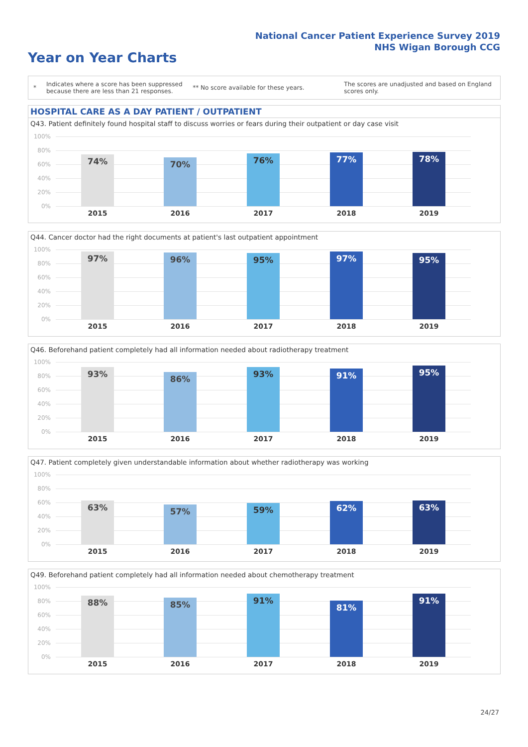National Cancer Patient Experience Survey 2019
NHS Wigan Borough CCG
Year on Year Charts
*
Indicates where a score has been suppressed because there are less than 21 responses.
** No score available for these years.
The scores are unadjusted and based on England scores only.
HOSPITAL CARE AS A DAY PATIENT / OUTPATIENT
Q43. Patient definitely found hospital staff to discuss worries or fears during their outpatient or day case visit
100%
80%
60%
40%
20%
0%
74%
2015
70%
2016
76%
2017
77%
2018
78%
2019
Q44. Cancer doctor had the right documents at patient's last outpatient appointment
100%
80%
60%
40%
20%
0%
97%
2015
96%
2016
95%
2017
97%
2018
95%
2019
Q46. Beforehand patient completely had all information needed about radiotherapy treatment
100%
80%
60%
40%
20%
0%
93%
2015
86%
2016
93%
2017
91%
2018
95%
2019
Q47. Patient completely given understandable information about whether radiotherapy was working
100%
80%
60%
40%
20%
0%
63%
2015
57%
2016
59%
2017
62%
2018
63%
2019
Q49. Beforehand patient completely had all information needed about chemotherapy treatment
100%
80%
60%
40%
20%
0%
88%
2015
85%
2016
91%
2017
81%
2018
91%
2019
24/27